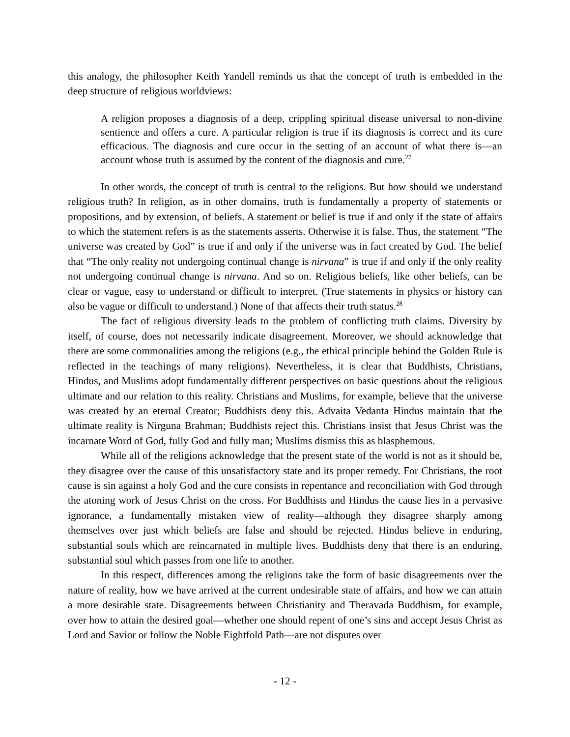this analogy, the philosopher Keith Yandell reminds us that the concept of truth is embedded in the deep structure of religious worldviews:
A religion proposes a diagnosis of a deep, crippling spiritual disease universal to non-divine sentience and offers a cure. A particular religion is true if its diagnosis is correct and its cure efficacious. The diagnosis and cure occur in the setting of an account of what there is—an account whose truth is assumed by the content of the diagnosis and cure.<sup>27</sup>
In other words, the concept of truth is central to the religions. But how should we understand religious truth? In religion, as in other domains, truth is fundamentally a property of statements or propositions, and by extension, of beliefs. A statement or belief is true if and only if the state of affairs to which the statement refers is as the statements asserts. Otherwise it is false. Thus, the statement “The universe was created by God” is true if and only if the universe was in fact created by God. The belief that “The only reality not undergoing continual change is nirvana” is true if and only if the only reality not undergoing continual change is nirvana. And so on. Religious beliefs, like other beliefs, can be clear or vague, easy to understand or difficult to interpret. (True statements in physics or history can also be vague or difficult to understand.) None of that affects their truth status.<sup>28</sup>
The fact of religious diversity leads to the problem of conflicting truth claims. Diversity by itself, of course, does not necessarily indicate disagreement. Moreover, we should acknowledge that there are some commonalities among the religions (e.g., the ethical principle behind the Golden Rule is reflected in the teachings of many religions). Nevertheless, it is clear that Buddhists, Christians, Hindus, and Muslims adopt fundamentally different perspectives on basic questions about the religious ultimate and our relation to this reality. Christians and Muslims, for example, believe that the universe was created by an eternal Creator; Buddhists deny this. Advaita Vedanta Hindus maintain that the ultimate reality is Nirguna Brahman; Buddhists reject this. Christians insist that Jesus Christ was the incarnate Word of God, fully God and fully man; Muslims dismiss this as blasphemous.
While all of the religions acknowledge that the present state of the world is not as it should be, they disagree over the cause of this unsatisfactory state and its proper remedy. For Christians, the root cause is sin against a holy God and the cure consists in repentance and reconciliation with God through the atoning work of Jesus Christ on the cross. For Buddhists and Hindus the cause lies in a pervasive ignorance, a fundamentally mistaken view of reality—although they disagree sharply among themselves over just which beliefs are false and should be rejected. Hindus believe in enduring, substantial souls which are reincarnated in multiple lives. Buddhists deny that there is an enduring, substantial soul which passes from one life to another.
In this respect, differences among the religions take the form of basic disagreements over the nature of reality, how we have arrived at the current undesirable state of affairs, and how we can attain a more desirable state. Disagreements between Christianity and Theravada Buddhism, for example, over how to attain the desired goal—whether one should repent of one’s sins and accept Jesus Christ as Lord and Savior or follow the Noble Eightfold Path—are not disputes over
- 12 -